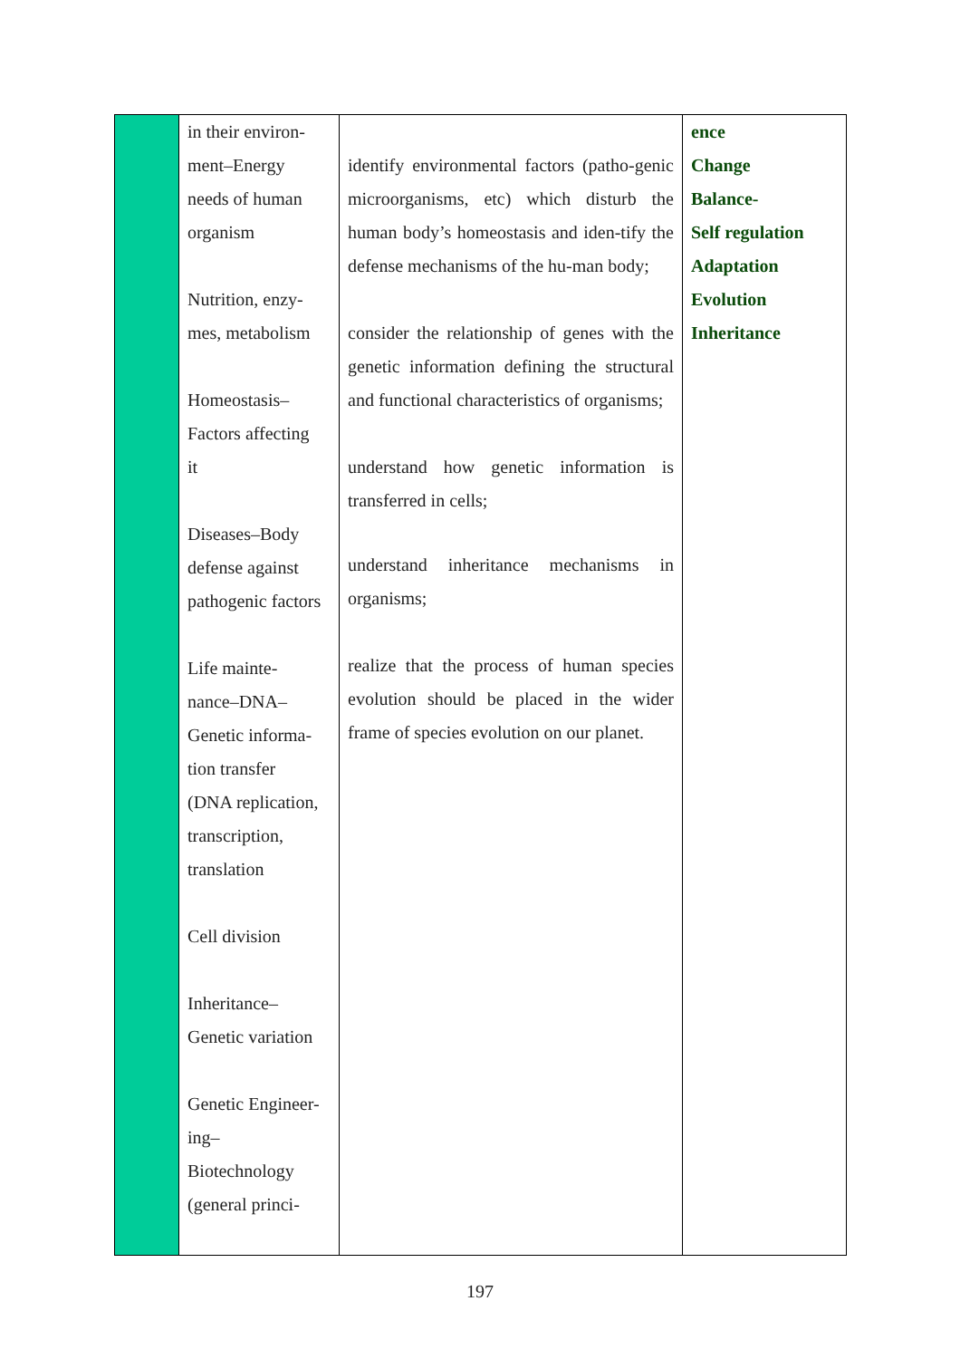| | in their environ- ment–Energy needs of human organism Nutrition, enzy- mes, metabolism Homeostasis– Factors affecting it Diseases–Body defense against pathogenic factors Life mainte- nance–DNA– Genetic informa- tion transfer (DNA replication, transcription, translation Cell division Inheritance– Genetic variation Genetic Engineer- ing– Biotechnology (general princi- | identify environmental factors (patho-genic microorganisms, etc) which disturb the human body’s homeostasis and iden-tify the defense mechanisms of the hu-man body; consider the relationship of genes with the genetic information defining the structural and functional characteristics of organisms; understand how genetic information is transferred in cells; understand inheritance mechanisms in organisms; realize that the process of human species evolution should be placed in the wider frame of species evolution on our planet. | ence Change Balance- Self regulation Adaptation Evolution Inheritance |
197